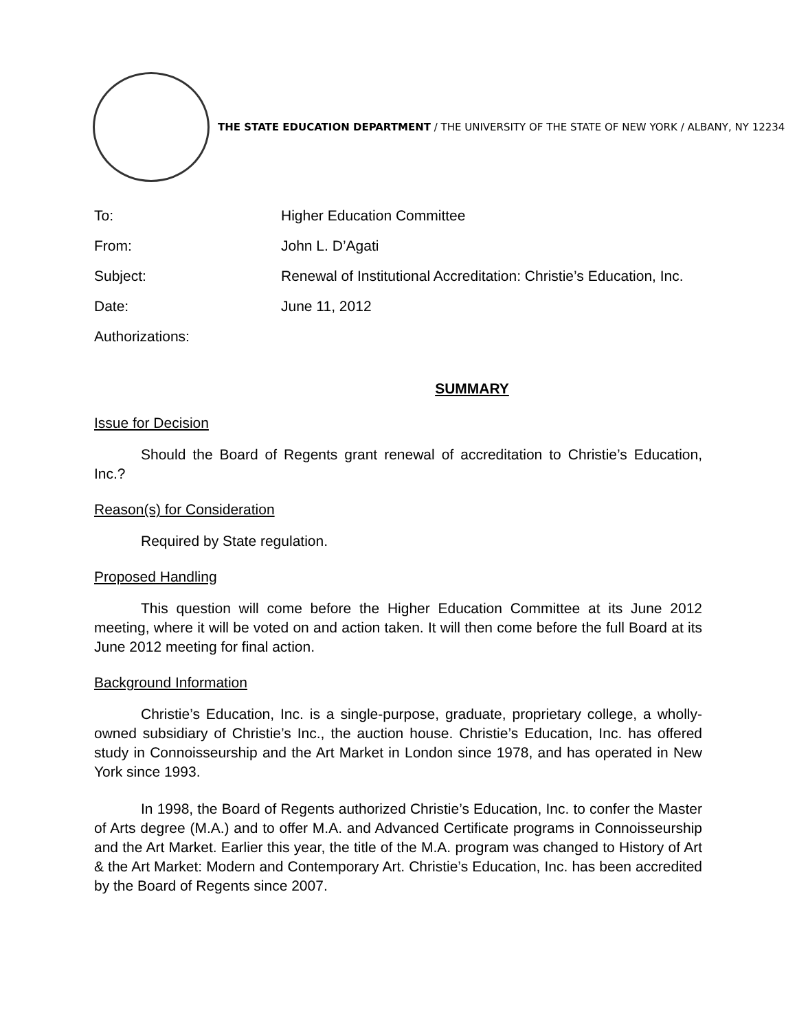THE STATE EDUCATION DEPARTMENT / THE UNIVERSITY OF THE STATE OF NEW YORK / ALBANY, NY 12234
To: Higher Education Committee
From: John L. D’Agati
Subject: Renewal of Institutional Accreditation: Christie’s Education, Inc.
Date: June 11, 2012
Authorizations:
SUMMARY
Issue for Decision
Should the Board of Regents grant renewal of accreditation to Christie’s Education, Inc.?
Reason(s) for Consideration
Required by State regulation.
Proposed Handling
This question will come before the Higher Education Committee at its June 2012 meeting, where it will be voted on and action taken. It will then come before the full Board at its June 2012 meeting for final action.
Background Information
Christie’s Education, Inc. is a single-purpose, graduate, proprietary college, a wholly-owned subsidiary of Christie’s Inc., the auction house. Christie’s Education, Inc. has offered study in Connoisseurship and the Art Market in London since 1978, and has operated in New York since 1993.
In 1998, the Board of Regents authorized Christie’s Education, Inc. to confer the Master of Arts degree (M.A.) and to offer M.A. and Advanced Certificate programs in Connoisseurship and the Art Market. Earlier this year, the title of the M.A. program was changed to History of Art & the Art Market: Modern and Contemporary Art. Christie’s Education, Inc. has been accredited by the Board of Regents since 2007.